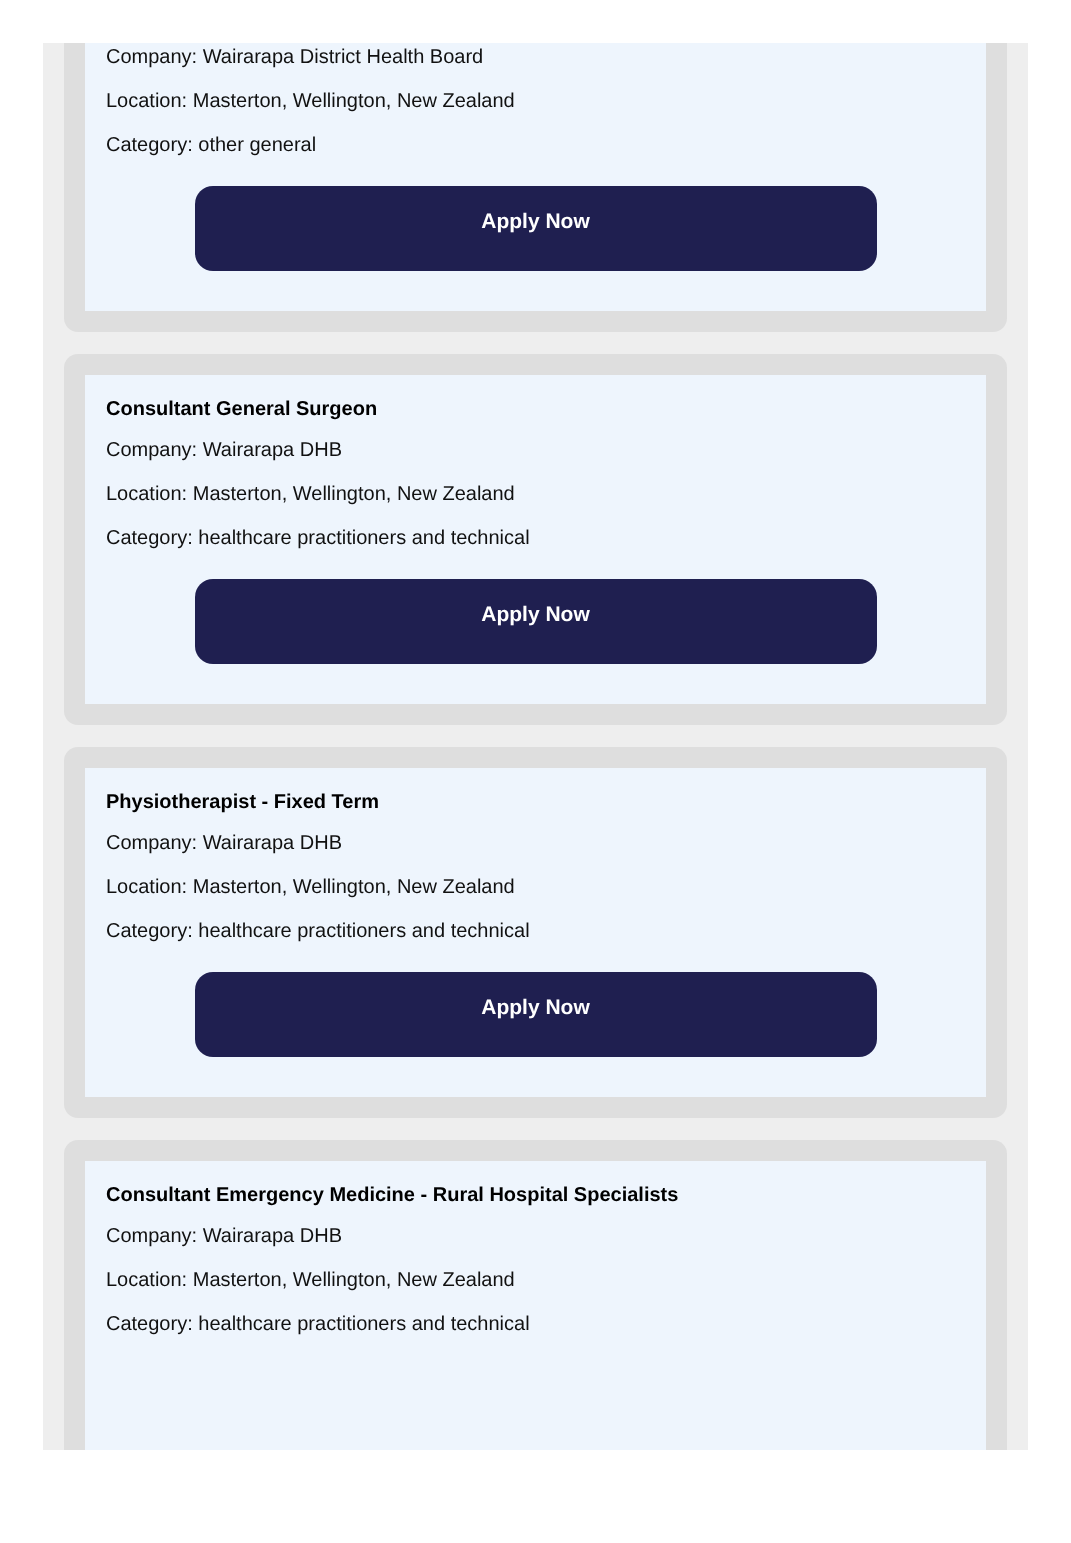Company: Wairarapa District Health Board
Location: Masterton, Wellington, New Zealand
Category: other general
Apply Now
Consultant General Surgeon
Company: Wairarapa DHB
Location: Masterton, Wellington, New Zealand
Category: healthcare practitioners and technical
Apply Now
Physiotherapist - Fixed Term
Company: Wairarapa DHB
Location: Masterton, Wellington, New Zealand
Category: healthcare practitioners and technical
Apply Now
Consultant Emergency Medicine - Rural Hospital Specialists
Company: Wairarapa DHB
Location: Masterton, Wellington, New Zealand
Category: healthcare practitioners and technical